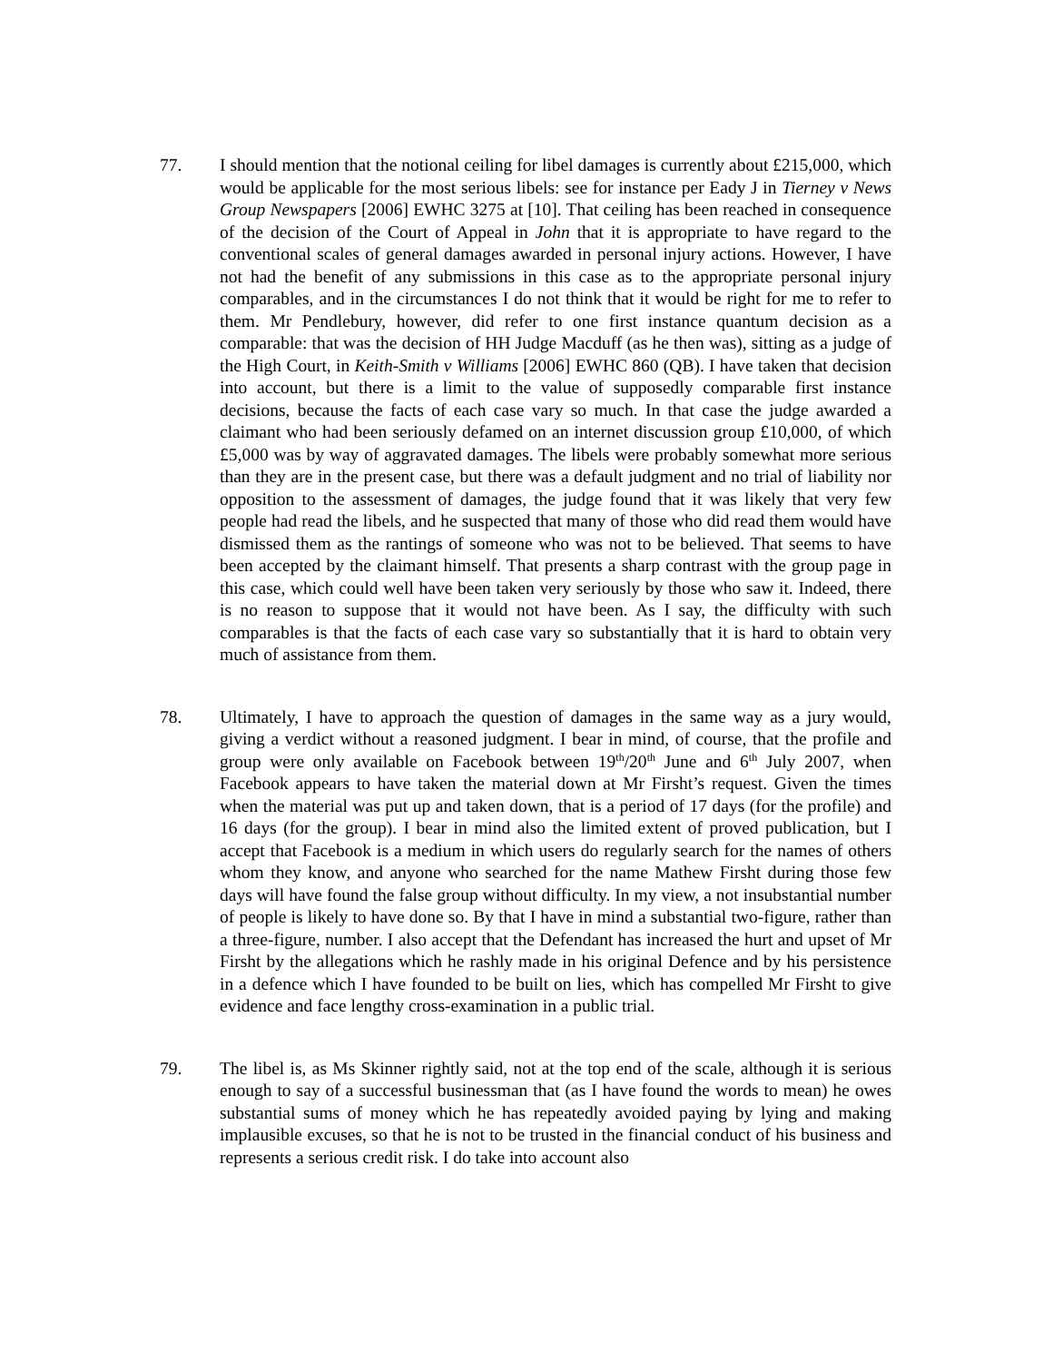77. I should mention that the notional ceiling for libel damages is currently about £215,000, which would be applicable for the most serious libels: see for instance per Eady J in Tierney v News Group Newspapers [2006] EWHC 3275 at [10]. That ceiling has been reached in consequence of the decision of the Court of Appeal in John that it is appropriate to have regard to the conventional scales of general damages awarded in personal injury actions. However, I have not had the benefit of any submissions in this case as to the appropriate personal injury comparables, and in the circumstances I do not think that it would be right for me to refer to them. Mr Pendlebury, however, did refer to one first instance quantum decision as a comparable: that was the decision of HH Judge Macduff (as he then was), sitting as a judge of the High Court, in Keith-Smith v Williams [2006] EWHC 860 (QB). I have taken that decision into account, but there is a limit to the value of supposedly comparable first instance decisions, because the facts of each case vary so much. In that case the judge awarded a claimant who had been seriously defamed on an internet discussion group £10,000, of which £5,000 was by way of aggravated damages. The libels were probably somewhat more serious than they are in the present case, but there was a default judgment and no trial of liability nor opposition to the assessment of damages, the judge found that it was likely that very few people had read the libels, and he suspected that many of those who did read them would have dismissed them as the rantings of someone who was not to be believed. That seems to have been accepted by the claimant himself. That presents a sharp contrast with the group page in this case, which could well have been taken very seriously by those who saw it. Indeed, there is no reason to suppose that it would not have been. As I say, the difficulty with such comparables is that the facts of each case vary so substantially that it is hard to obtain very much of assistance from them.
78. Ultimately, I have to approach the question of damages in the same way as a jury would, giving a verdict without a reasoned judgment. I bear in mind, of course, that the profile and group were only available on Facebook between 19<sup>th</sup>/20<sup>th</sup> June and 6<sup>th</sup> July 2007, when Facebook appears to have taken the material down at Mr Firsht’s request. Given the times when the material was put up and taken down, that is a period of 17 days (for the profile) and 16 days (for the group). I bear in mind also the limited extent of proved publication, but I accept that Facebook is a medium in which users do regularly search for the names of others whom they know, and anyone who searched for the name Mathew Firsht during those few days will have found the false group without difficulty. In my view, a not insubstantial number of people is likely to have done so. By that I have in mind a substantial two-figure, rather than a three-figure, number. I also accept that the Defendant has increased the hurt and upset of Mr Firsht by the allegations which he rashly made in his original Defence and by his persistence in a defence which I have founded to be built on lies, which has compelled Mr Firsht to give evidence and face lengthy cross-examination in a public trial.
79. The libel is, as Ms Skinner rightly said, not at the top end of the scale, although it is serious enough to say of a successful businessman that (as I have found the words to mean) he owes substantial sums of money which he has repeatedly avoided paying by lying and making implausible excuses, so that he is not to be trusted in the financial conduct of his business and represents a serious credit risk. I do take into account also